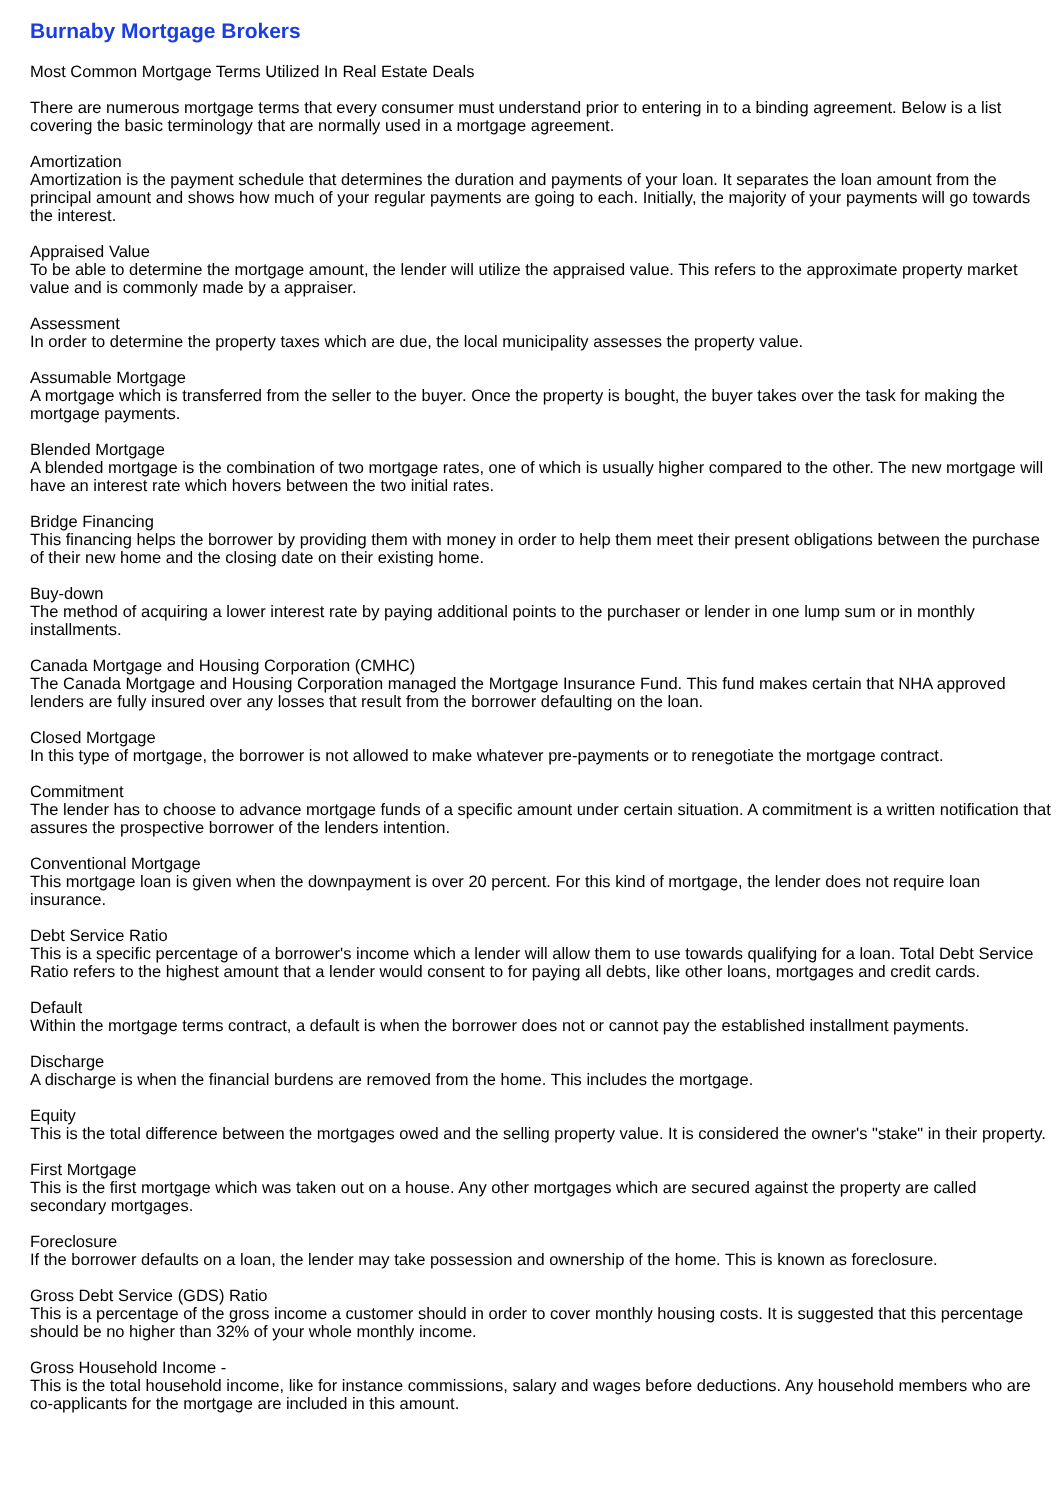Burnaby Mortgage Brokers
Most Common Mortgage Terms Utilized In Real Estate Deals
There are numerous mortgage terms that every consumer must understand prior to entering in to a binding agreement. Below is a list covering the basic terminology that are normally used in a mortgage agreement.
Amortization
Amortization is the payment schedule that determines the duration and payments of your loan. It separates the loan amount from the principal amount and shows how much of your regular payments are going to each. Initially, the majority of your payments will go towards the interest.
Appraised Value
To be able to determine the mortgage amount, the lender will utilize the appraised value. This refers to the approximate property market value and is commonly made by a appraiser.
Assessment
In order to determine the property taxes which are due, the local municipality assesses the property value.
Assumable Mortgage
A mortgage which is transferred from the seller to the buyer. Once the property is bought, the buyer takes over the task for making the mortgage payments.
Blended Mortgage
A blended mortgage is the combination of two mortgage rates, one of which is usually higher compared to the other. The new mortgage will have an interest rate which hovers between the two initial rates.
Bridge Financing
This financing helps the borrower by providing them with money in order to help them meet their present obligations between the purchase of their new home and the closing date on their existing home.
Buy-down
The method of acquiring a lower interest rate by paying additional points to the purchaser or lender in one lump sum or in monthly installments.
Canada Mortgage and Housing Corporation (CMHC)
The Canada Mortgage and Housing Corporation managed the Mortgage Insurance Fund. This fund makes certain that NHA approved lenders are fully insured over any losses that result from the borrower defaulting on the loan.
Closed Mortgage
In this type of mortgage, the borrower is not allowed to make whatever pre-payments or to renegotiate the mortgage contract.
Commitment
The lender has to choose to advance mortgage funds of a specific amount under certain situation. A commitment is a written notification that assures the prospective borrower of the lenders intention.
Conventional Mortgage
This mortgage loan is given when the downpayment is over 20 percent. For this kind of mortgage, the lender does not require loan insurance.
Debt Service Ratio
This is a specific percentage of a borrower's income which a lender will allow them to use towards qualifying for a loan. Total Debt Service Ratio refers to the highest amount that a lender would consent to for paying all debts, like other loans, mortgages and credit cards.
Default
Within the mortgage terms contract, a default is when the borrower does not or cannot pay the established installment payments.
Discharge
A discharge is when the financial burdens are removed from the home. This includes the mortgage.
Equity
This is the total difference between the mortgages owed and the selling property value. It is considered the owner's "stake" in their property.
First Mortgage
This is the first mortgage which was taken out on a house. Any other mortgages which are secured against the property are called secondary mortgages.
Foreclosure
If the borrower defaults on a loan, the lender may take possession and ownership of the home. This is known as foreclosure.
Gross Debt Service (GDS) Ratio
This is a percentage of the gross income a customer should in order to cover monthly housing costs. It is suggested that this percentage should be no higher than 32% of your whole monthly income.
Gross Household Income -
This is the total household income, like for instance commissions, salary and wages before deductions. Any household members who are co-applicants for the mortgage are included in this amount.